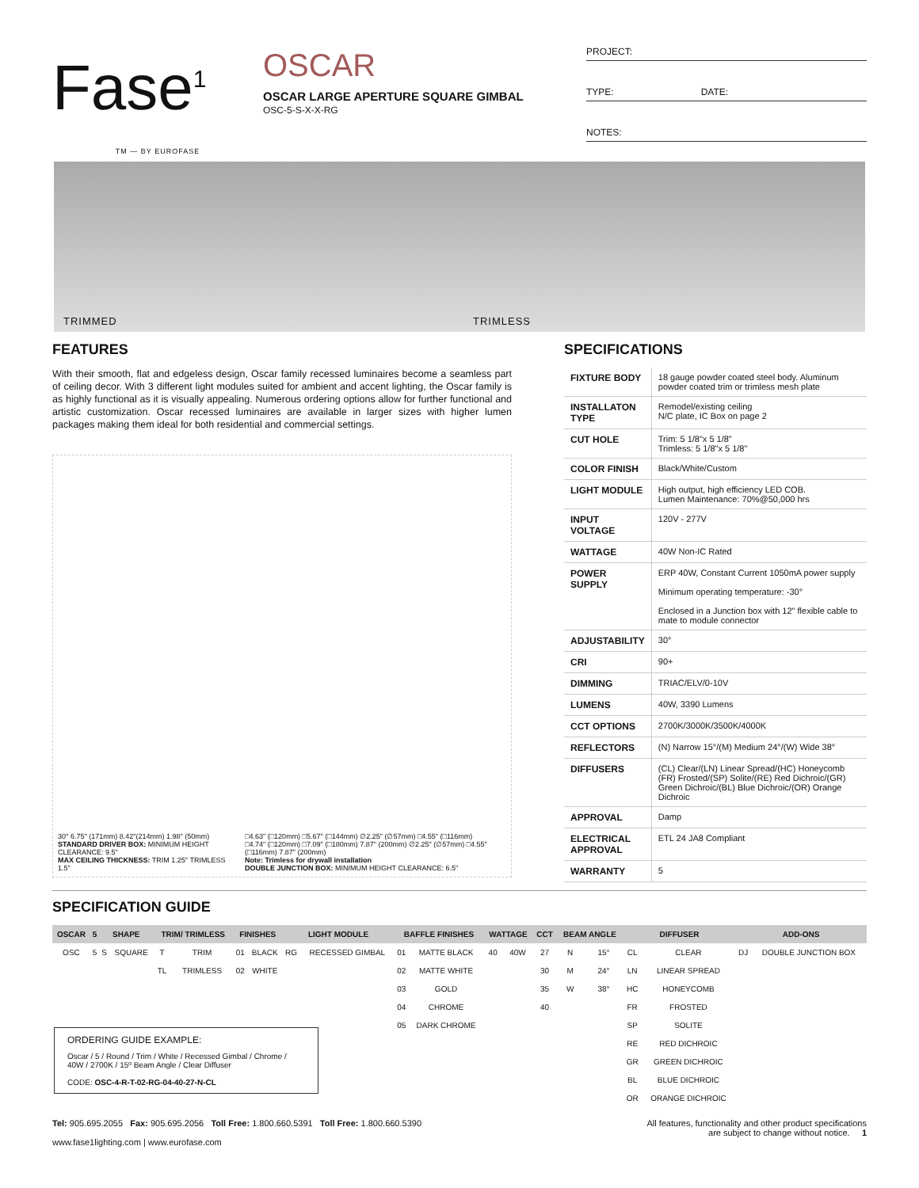Fase<sup>1</sup>
TM — BY EUROFASE
OSCAR
OSCAR LARGE APERTURE SQUARE GIMBAL
OSC-5-S-X-X-RG
PROJECT:
TYPE: DATE:
NOTES:
TRIMMED TRIMLESS
FEATURES
With their smooth, flat and edgeless design, Oscar family recessed luminaires become a seamless part of ceiling decor. With 3 different light modules suited for ambient and accent lighting, the Oscar family is as highly functional as it is visually appealing. Numerous ordering options allow for further functional and artistic customization. Oscar recessed luminaires are available in larger sizes with higher lumen packages making them ideal for both residential and commercial settings.
30° 6.75" (171mm) 8.42"(214mm) 1.98" (50mm)
STANDARD DRIVER BOX: MINIMUM HEIGHT CLEARANCE: 9.5"
MAX CEILING THICKNESS: TRIM 1.25" TRIMLESS 1.5"
□4.63" (□120mm) □5.67" (□144mm) ∅2.25" (∅57mm) □4.55" (□116mm)
□4.74" (□120mm) □7.09" (□180mm) 7.87" (200mm) ∅2.25" (∅57mm) □4.55" (□116mm) 7.87" (200mm)
Note: Trimless for drywall installation
DOUBLE JUNCTION BOX: MINIMUM HEIGHT CLEARANCE: 6.5"
SPECIFICATIONS
| FIXTURE BODY | 18 gauge powder coated steel body. Aluminum powder coated trim or trimless mesh plate |
| INSTALLATON TYPE | Remodel/existing ceiling N/C plate, IC Box on page 2 |
| CUT HOLE | Trim: 5 1/8"x 5 1/8" Trimless: 5 1/8"x 5 1/8" |
| COLOR FINISH | Black/White/Custom |
| LIGHT MODULE | High output, high efficiency LED COB. Lumen Maintenance: 70%@50,000 hrs |
| INPUT VOLTAGE | 120V - 277V |
| WATTAGE | 40W Non-IC Rated |
| POWER SUPPLY | ERP 40W, Constant Current 1050mA power supply Minimum operating temperature: -30° Enclosed in a Junction box with 12" flexible cable to mate to module connector |
| ADJUSTABILITY | 30° |
| CRI | 90+ |
| DIMMING | TRIAC/ELV/0-10V |
| LUMENS | 40W, 3390 Lumens |
| CCT OPTIONS | 2700K/3000K/3500K/4000K |
| REFLECTORS | (N) Narrow 15°/(M) Medium 24°/(W) Wide 38° |
| DIFFUSERS | (CL) Clear/(LN) Linear Spread/(HC) Honeycomb (FR) Frosted/(SP) Solite/(RE) Red Dichroic/(GR) Green Dichroic/(BL) Blue Dichroic/(OR) Orange Dichroic |
| APPROVAL | Damp |
| ELECTRICAL APPROVAL | ETL 24 JA8 Compliant |
| WARRANTY | 5 |
SPECIFICATION GUIDE
| OSCAR | 5 | SHAPE | | TRIM/ TRIMLESS | | FINISHES | | LIGHT MODULE | | BAFFLE FINISHES | | WATTAGE | | CCT | BEAM ANGLE | | DIFFUSER | | ADD-ONS | |
| --- | --- | --- | --- | --- | --- | --- | --- | --- | --- | --- | --- | --- | --- | --- | --- | --- | --- | --- | --- | --- |
| OSC | 5 | S | SQUARE | T | TRIM | 01 | BLACK | RG | RECESSED GIMBAL | 01 | MATTE BLACK | 40 | 40W | 27 | N | 15° | CL | CLEAR | DJ | DOUBLE JUNCTION BOX |
| | | | | TL | TRIMLESS | 02 | WHITE | | | 02 | MATTE WHITE | | | 30 | M | 24° | LN | LINEAR SPREAD | | |
| | | | | | | | | | | 03 | GOLD | | | 35 | W | 38° | HC | HONEYCOMB | | |
| | | | | | | | | | | 04 | CHROME | | | 40 | | | FR | FROSTED | | |
| ORDERING GUIDE EXAMPLE: Oscar / 5 / Round / Trim / White / Recessed Gimbal / Chrome / 40W / 2700K / 15º Beam Angle / Clear Diffuser CODE: OSC-4-R-T-02-RG-04-40-27-N-CL | | | | | | | | | | 05 | DARK CHROME | | | | | | SP | SOLITE | | |
| | | | | | | | | | | | | | | | | | RE | RED DICHROIC | | |
| | | | | | | | | | | | | | | | | | GR | GREEN DICHROIC | | |
| | | | | | | | | | | | | | | | | | BL | BLUE DICHROIC | | |
| | | | | | | | | | | | | | | | | | OR | ORANGE DICHROIC | | |
Tel: 905.695.2055 Fax: 905.695.2056 Toll Free: 1.800.660.5391 Toll Free: 1.800.660.5390
www.fase1lighting.com | www.eurofase.com
All features, functionality and other product specifications
are subject to change without notice. 1